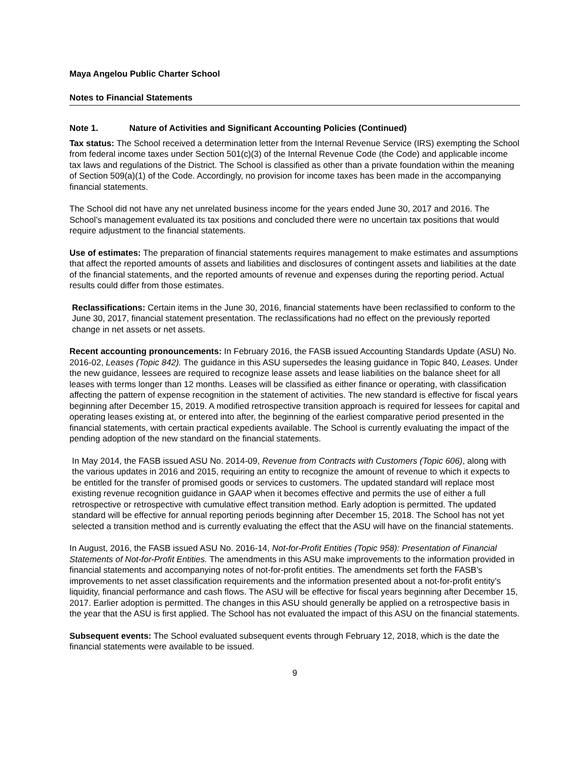Maya Angelou Public Charter School
Notes to Financial Statements
Note 1. Nature of Activities and Significant Accounting Policies (Continued)
Tax status: The School received a determination letter from the Internal Revenue Service (IRS) exempting the School from federal income taxes under Section 501(c)(3) of the Internal Revenue Code (the Code) and applicable income tax laws and regulations of the District. The School is classified as other than a private foundation within the meaning of Section 509(a)(1) of the Code. Accordingly, no provision for income taxes has been made in the accompanying financial statements.
The School did not have any net unrelated business income for the years ended June 30, 2017 and 2016. The School’s management evaluated its tax positions and concluded there were no uncertain tax positions that would require adjustment to the financial statements.
Use of estimates: The preparation of financial statements requires management to make estimates and assumptions that affect the reported amounts of assets and liabilities and disclosures of contingent assets and liabilities at the date of the financial statements, and the reported amounts of revenue and expenses during the reporting period. Actual results could differ from those estimates.
Reclassifications: Certain items in the June 30, 2016, financial statements have been reclassified to conform to the June 30, 2017, financial statement presentation. The reclassifications had no effect on the previously reported change in net assets or net assets.
Recent accounting pronouncements: In February 2016, the FASB issued Accounting Standards Update (ASU) No. 2016-02, Leases (Topic 842). The guidance in this ASU supersedes the leasing guidance in Topic 840, Leases. Under the new guidance, lessees are required to recognize lease assets and lease liabilities on the balance sheet for all leases with terms longer than 12 months. Leases will be classified as either finance or operating, with classification affecting the pattern of expense recognition in the statement of activities. The new standard is effective for fiscal years beginning after December 15, 2019. A modified retrospective transition approach is required for lessees for capital and operating leases existing at, or entered into after, the beginning of the earliest comparative period presented in the financial statements, with certain practical expedients available. The School is currently evaluating the impact of the pending adoption of the new standard on the financial statements.
In May 2014, the FASB issued ASU No. 2014-09, Revenue from Contracts with Customers (Topic 606), along with the various updates in 2016 and 2015, requiring an entity to recognize the amount of revenue to which it expects to be entitled for the transfer of promised goods or services to customers. The updated standard will replace most existing revenue recognition guidance in GAAP when it becomes effective and permits the use of either a full retrospective or retrospective with cumulative effect transition method. Early adoption is permitted. The updated standard will be effective for annual reporting periods beginning after December 15, 2018. The School has not yet selected a transition method and is currently evaluating the effect that the ASU will have on the financial statements.
In August, 2016, the FASB issued ASU No. 2016-14, Not-for-Profit Entities (Topic 958): Presentation of Financial Statements of Not-for-Profit Entities. The amendments in this ASU make improvements to the information provided in financial statements and accompanying notes of not-for-profit entities. The amendments set forth the FASB’s improvements to net asset classification requirements and the information presented about a not-for-profit entity’s liquidity, financial performance and cash flows. The ASU will be effective for fiscal years beginning after December 15, 2017. Earlier adoption is permitted. The changes in this ASU should generally be applied on a retrospective basis in the year that the ASU is first applied. The School has not evaluated the impact of this ASU on the financial statements.
Subsequent events: The School evaluated subsequent events through February 12, 2018, which is the date the financial statements were available to be issued.
9